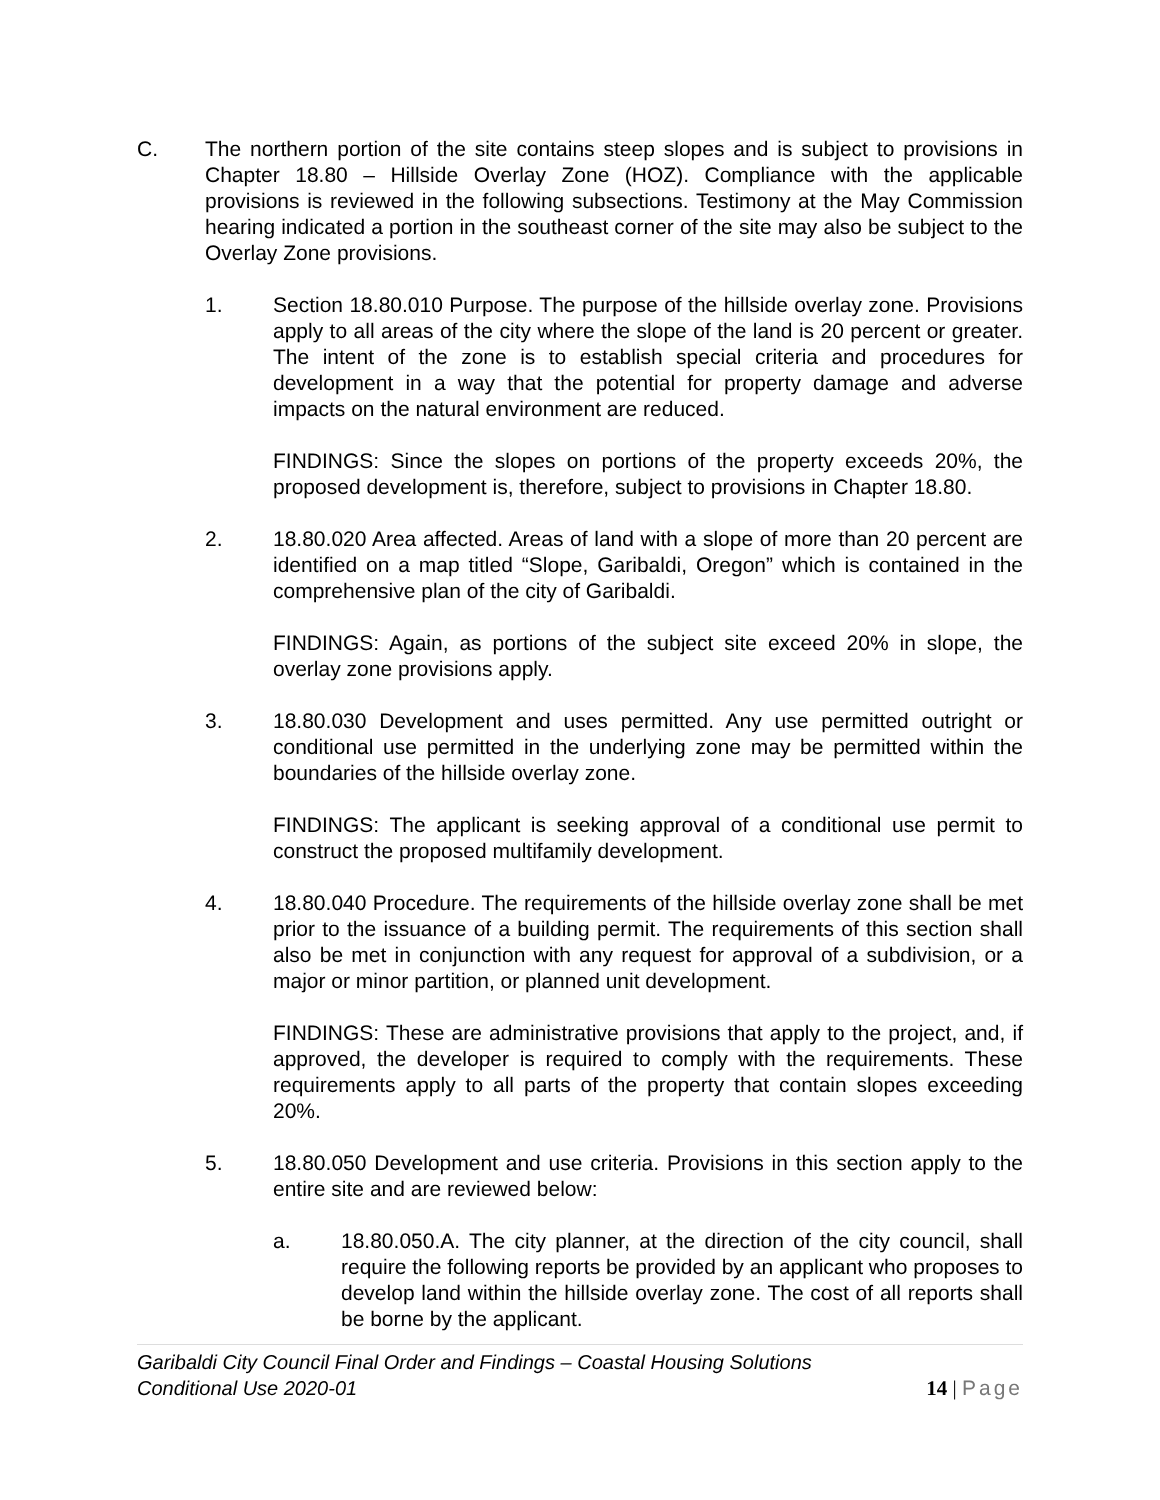C. The northern portion of the site contains steep slopes and is subject to provisions in Chapter 18.80 – Hillside Overlay Zone (HOZ). Compliance with the applicable provisions is reviewed in the following subsections. Testimony at the May Commission hearing indicated a portion in the southeast corner of the site may also be subject to the Overlay Zone provisions.
1. Section 18.80.010 Purpose. The purpose of the hillside overlay zone. Provisions apply to all areas of the city where the slope of the land is 20 percent or greater. The intent of the zone is to establish special criteria and procedures for development in a way that the potential for property damage and adverse impacts on the natural environment are reduced.
FINDINGS: Since the slopes on portions of the property exceeds 20%, the proposed development is, therefore, subject to provisions in Chapter 18.80.
2. 18.80.020 Area affected. Areas of land with a slope of more than 20 percent are identified on a map titled “Slope, Garibaldi, Oregon” which is contained in the comprehensive plan of the city of Garibaldi.
FINDINGS: Again, as portions of the subject site exceed 20% in slope, the overlay zone provisions apply.
3. 18.80.030 Development and uses permitted. Any use permitted outright or conditional use permitted in the underlying zone may be permitted within the boundaries of the hillside overlay zone.
FINDINGS: The applicant is seeking approval of a conditional use permit to construct the proposed multifamily development.
4. 18.80.040 Procedure. The requirements of the hillside overlay zone shall be met prior to the issuance of a building permit. The requirements of this section shall also be met in conjunction with any request for approval of a subdivision, or a major or minor partition, or planned unit development.
FINDINGS: These are administrative provisions that apply to the project, and, if approved, the developer is required to comply with the requirements. These requirements apply to all parts of the property that contain slopes exceeding 20%.
5. 18.80.050 Development and use criteria. Provisions in this section apply to the entire site and are reviewed below:
a. 18.80.050.A. The city planner, at the direction of the city council, shall require the following reports be provided by an applicant who proposes to develop land within the hillside overlay zone. The cost of all reports shall be borne by the applicant.
Garibaldi City Council Final Order and Findings – Coastal Housing Solutions
Conditional Use 2020-01
14 | Page